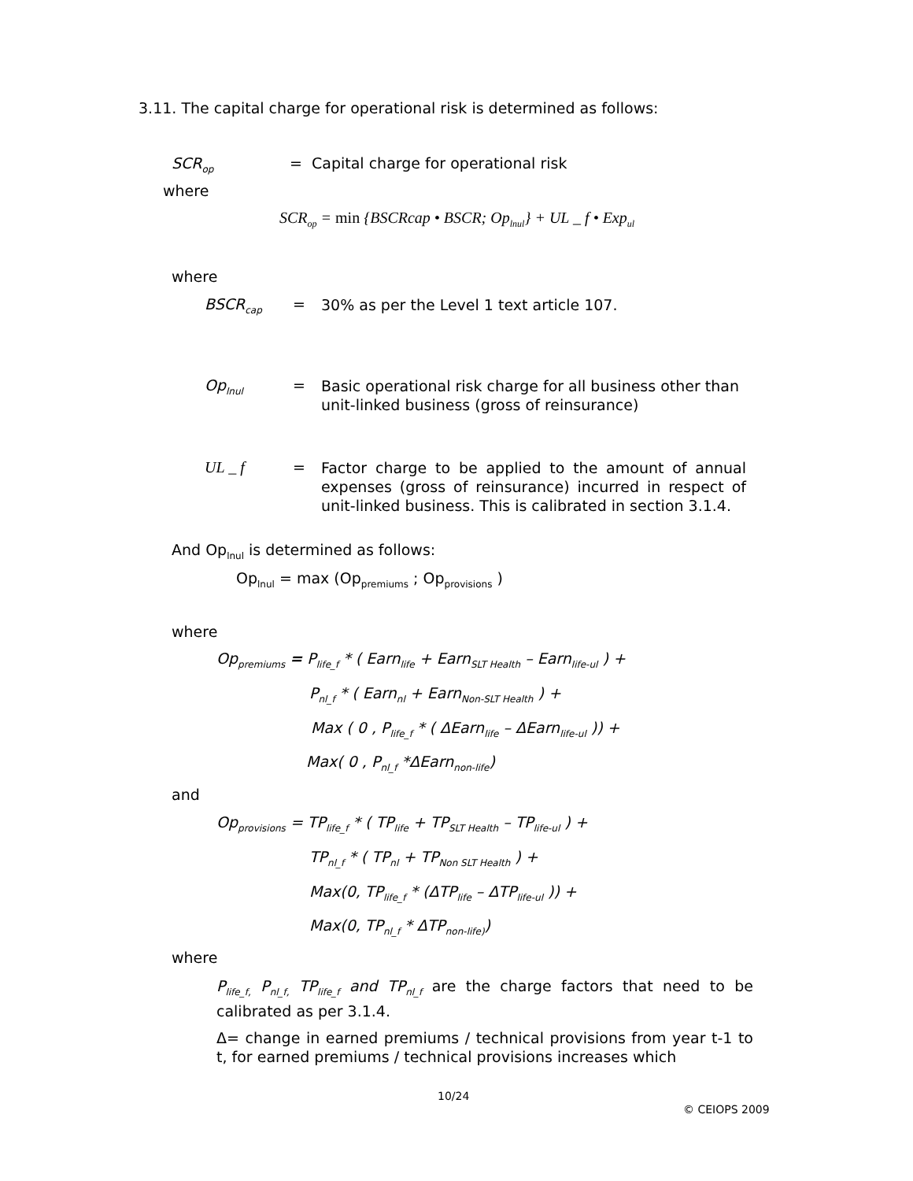3.11. The capital charge for operational risk is determined as follows:
SCR<sub>op</sub> = Capital charge for operational risk
where
SCR<sub>op</sub> = min {BSCRcap • BSCR; Op<sub>lnul</sub>} + UL _ f • Exp<sub>ul</sub>
where
BSCR<sub>cap</sub> = 30% as per the Level 1 text article 107.
Op<sub>lnul</sub> = Basic operational risk charge for all business other than unit-linked business (gross of reinsurance)
UL _ f = Factor charge to be applied to the amount of annual expenses (gross of reinsurance) incurred in respect of unit-linked business. This is calibrated in section 3.1.4.
And Op<sub>lnul</sub> is determined as follows:
Op<sub>lnul</sub> = max (Op<sub>premiums</sub> ; Op<sub>provisions</sub> )
where
Op<sub>premiums</sub> = P<sub>life_f</sub> * ( Earn<sub>life</sub> + Earn<sub>SLT Health</sub> – Earn<sub>life-ul</sub> ) +
P<sub>nl_f</sub> * ( Earn<sub>nl</sub> + Earn<sub>Non-SLT Health</sub> ) +
Max ( 0 , P<sub>life_f</sub> * ( ΔEarn<sub>life</sub> – ΔEarn<sub>life-ul</sub> )) +
Max( 0 , P<sub>nl_f</sub> *ΔEarn<sub>non-life</sub>)
and
Op<sub>provisions</sub> = TP<sub>life_f</sub> * ( TP<sub>life</sub> + TP<sub>SLT Health</sub> – TP<sub>life-ul</sub> ) +
TP<sub>nl_f</sub> * ( TP<sub>nl</sub> + TP<sub>Non SLT Health</sub> ) +
Max(0, TP<sub>life_f</sub> * (ΔTP<sub>life</sub> – ΔTP<sub>life-ul</sub> )) +
Max(0, TP<sub>nl_f</sub> * ΔTP<sub>non-life)</sub>)
where
P<sub>life_f,</sub> P<sub>nl_f,</sub> TP<sub>life_f</sub> and TP<sub>nl_f</sub> are the charge factors that need to be calibrated as per 3.1.4.
Δ= change in earned premiums / technical provisions from year t-1 to t, for earned premiums / technical provisions increases which
10/24
© CEIOPS 2009